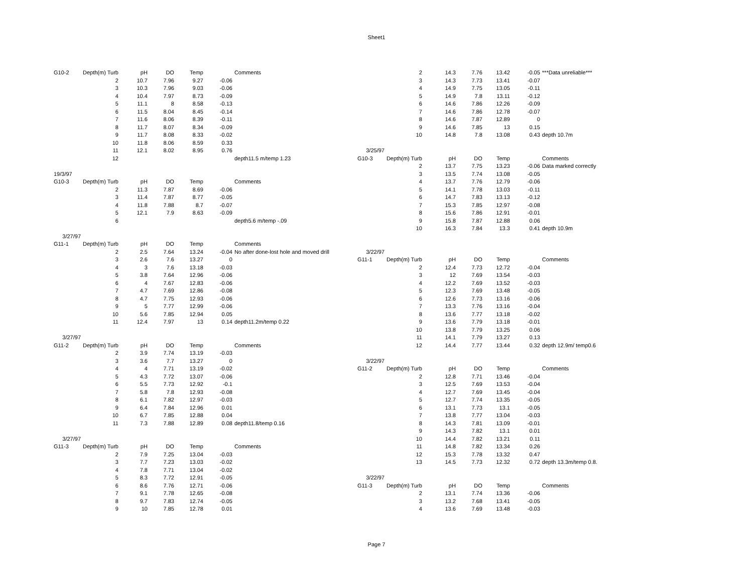Sheet1
| G10-2 | Depth(m) Turb | pH | DO | Temp | | Comments |
| | 2 | 10.7 | 7.96 | 9.27 | -0.06 | |
| | 3 | 10.3 | 7.96 | 9.03 | -0.06 | |
| | 4 | 10.4 | 7.97 | 8.73 | -0.09 | |
| | 5 | 11.1 | 8 | 8.58 | -0.13 | |
| | 6 | 11.5 | 8.04 | 8.45 | -0.14 | |
| | 7 | 11.6 | 8.06 | 8.39 | -0.11 | |
| | 8 | 11.7 | 8.07 | 8.34 | -0.09 | |
| | 9 | 11.7 | 8.08 | 8.33 | -0.02 | |
| | 10 | 11.8 | 8.06 | 8.59 | 0.33 | |
| | 11 | 12.1 | 8.02 | 8.95 | 0.76 | |
| | 12 | | | | | depth11.5 m/temp 1.23 |
| 19/3/97 | | | | | | |
| G10-3 | Depth(m) Turb | pH | DO | Temp | | Comments |
| | 2 | 11.3 | 7.87 | 8.69 | -0.06 | |
| | 3 | 11.4 | 7.87 | 8.77 | -0.05 | |
| | 4 | 11.8 | 7.88 | 8.7 | -0.07 | |
| | 5 | 12.1 | 7.9 | 8.63 | -0.09 | |
| | 6 | | | | | depth5.6 m/temp -.09 |
| 3/27/97 | | | | | | |
| G11-1 | Depth(m) Turb | pH | DO | Temp | | Comments |
| | 2 | 2.5 | 7.64 | 13.24 | -0.04 | No after done-lost hole and moved drill |
| | 3 | 2.6 | 7.6 | 13.27 | 0 | |
| | 4 | 3 | 7.6 | 13.18 | -0.03 | |
| | 5 | 3.8 | 7.64 | 12.96 | -0.06 | |
| | 6 | 4 | 7.67 | 12.83 | -0.06 | |
| | 7 | 4.7 | 7.69 | 12.86 | -0.08 | |
| | 8 | 4.7 | 7.75 | 12.93 | -0.06 | |
| | 9 | 5 | 7.77 | 12.99 | -0.06 | |
| | 10 | 5.6 | 7.85 | 12.94 | 0.05 | |
| | 11 | 12.4 | 7.97 | 13 | 0.14 | depth11.2m/temp 0.22 |
| 3/27/97 | | | | | | |
| G11-2 | Depth(m) Turb | pH | DO | Temp | | Comments |
| | 2 | 3.9 | 7.74 | 13.19 | -0.03 | |
| | 3 | 3.6 | 7.7 | 13.27 | 0 | |
| | 4 | 4 | 7.71 | 13.19 | -0.02 | |
| | 5 | 4.3 | 7.72 | 13.07 | -0.06 | |
| | 6 | 5.5 | 7.73 | 12.92 | -0.1 | |
| | 7 | 5.8 | 7.8 | 12.93 | -0.08 | |
| | 8 | 6.1 | 7.82 | 12.97 | -0.03 | |
| | 9 | 6.4 | 7.84 | 12.96 | 0.01 | |
| | 10 | 6.7 | 7.85 | 12.88 | 0.04 | |
| | 11 | 7.3 | 7.88 | 12.89 | 0.08 | depth11.8/temp 0.16 |
| 3/27/97 | | | | | | |
| G11-3 | Depth(m) Turb | pH | DO | Temp | | Comments |
| | 2 | 7.9 | 7.25 | 13.04 | -0.03 | |
| | 3 | 7.7 | 7.23 | 13.03 | -0.02 | |
| | 4 | 7.8 | 7.71 | 13.04 | -0.02 | |
| | 5 | 8.3 | 7.72 | 12.91 | -0.05 | |
| | 6 | 8.6 | 7.76 | 12.71 | -0.06 | |
| | 7 | 9.1 | 7.78 | 12.65 | -0.08 | |
| | 8 | 9.7 | 7.83 | 12.74 | -0.05 | |
| | 9 | 10 | 7.85 | 12.78 | 0.01 | |
| | 2 | 14.3 | 7.76 | 13.42 | -0.05 | ***Data unreliable*** |
| | 3 | 14.3 | 7.73 | 13.41 | -0.07 | |
| | 4 | 14.9 | 7.75 | 13.05 | -0.11 | |
| | 5 | 14.9 | 7.8 | 13.11 | -0.12 | |
| | 6 | 14.6 | 7.86 | 12.26 | -0.09 | |
| | 7 | 14.6 | 7.86 | 12.78 | -0.07 | |
| | 8 | 14.6 | 7.87 | 12.89 | 0 | |
| | 9 | 14.6 | 7.85 | 13 | 0.15 | |
| | 10 | 14.8 | 7.8 | 13.08 | 0.43 | depth 10.7m |
| 3/25/97 | | | | | | |
| G10-3 | Depth(m) Turb | pH | DO | Temp | | Comments |
| | 2 | 13.7 | 7.75 | 13.23 | -0.06 | Data marked correctly |
| | 3 | 13.5 | 7.74 | 13.08 | -0.05 | |
| | 4 | 13.7 | 7.76 | 12.79 | -0.06 | |
| | 5 | 14.1 | 7.78 | 13.03 | -0.11 | |
| | 6 | 14.7 | 7.83 | 13.13 | -0.12 | |
| | 7 | 15.3 | 7.85 | 12.97 | -0.08 | |
| | 8 | 15.6 | 7.86 | 12.91 | -0.01 | |
| | 9 | 15.8 | 7.87 | 12.88 | 0.06 | |
| | 10 | 16.3 | 7.84 | 13.3 | 0.41 | depth 10.9m |
| 3/22/97 | | | | | | |
| G11-1 | Depth(m) Turb | pH | DO | Temp | | Comments |
| | 2 | 12.4 | 7.73 | 12.72 | -0.04 | |
| | 3 | 12 | 7.69 | 13.54 | -0.03 | |
| | 4 | 12.2 | 7.69 | 13.52 | -0.03 | |
| | 5 | 12.3 | 7.69 | 13.48 | -0.05 | |
| | 6 | 12.6 | 7.73 | 13.16 | -0.06 | |
| | 7 | 13.3 | 7.76 | 13.16 | -0.04 | |
| | 8 | 13.6 | 7.77 | 13.18 | -0.02 | |
| | 9 | 13.6 | 7.79 | 13.18 | -0.01 | |
| | 10 | 13.8 | 7.79 | 13.25 | 0.06 | |
| | 11 | 14.1 | 7.79 | 13.27 | 0.13 | |
| | 12 | 14.4 | 7.77 | 13.44 | 0.32 | depth 12.9m/ temp0.6 |
| 3/22/97 | | | | | | |
| G11-2 | Depth(m) Turb | pH | DO | Temp | | Comments |
| | 2 | 12.8 | 7.71 | 13.46 | -0.04 | |
| | 3 | 12.5 | 7.69 | 13.53 | -0.04 | |
| | 4 | 12.7 | 7.69 | 13.45 | -0.04 | |
| | 5 | 12.7 | 7.74 | 13.35 | -0.05 | |
| | 6 | 13.1 | 7.73 | 13.1 | -0.05 | |
| | 7 | 13.8 | 7.77 | 13.04 | -0.03 | |
| | 8 | 14.3 | 7.81 | 13.09 | -0.01 | |
| | 9 | 14.3 | 7.82 | 13.1 | 0.01 | |
| | 10 | 14.4 | 7.82 | 13.21 | 0.11 | |
| | 11 | 14.8 | 7.82 | 13.34 | 0.26 | |
| | 12 | 15.3 | 7.78 | 13.32 | 0.47 | |
| | 13 | 14.5 | 7.73 | 12.32 | 0.72 | depth 13.3m/temp 0.8. |
| 3/22/97 | | | | | | |
| G11-3 | Depth(m) Turb | pH | DO | Temp | | Comments |
| | 2 | 13.1 | 7.74 | 13.36 | -0.06 | |
| | 3 | 13.2 | 7.68 | 13.41 | -0.05 | |
| | 4 | 13.6 | 7.69 | 13.48 | -0.03 | |
Page 7